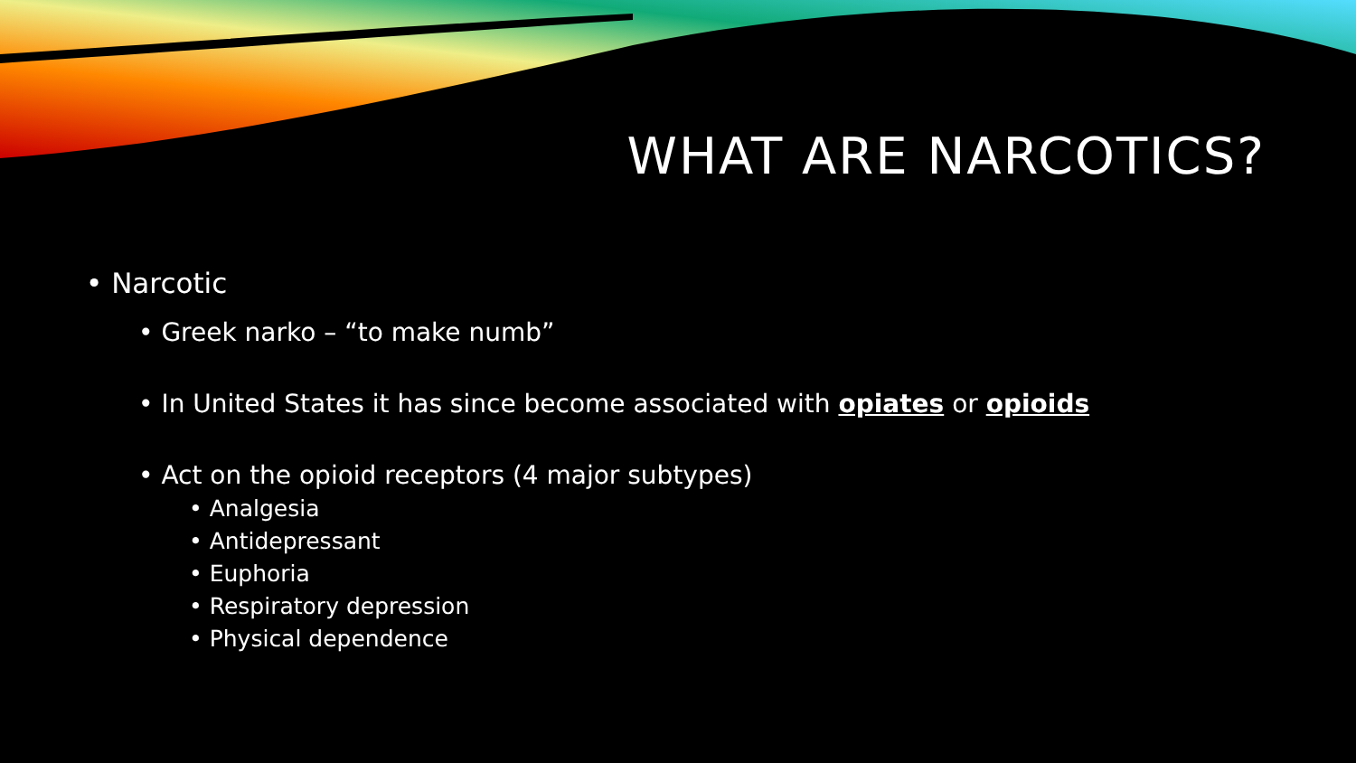WHAT ARE NARCOTICS?
• Narcotic
• Greek narko – “to make numb”
• In United States it has since become associated with opiates or opioids
• Act on the opioid receptors (4 major subtypes)
• Analgesia
• Antidepressant
• Euphoria
• Respiratory depression
• Physical dependence